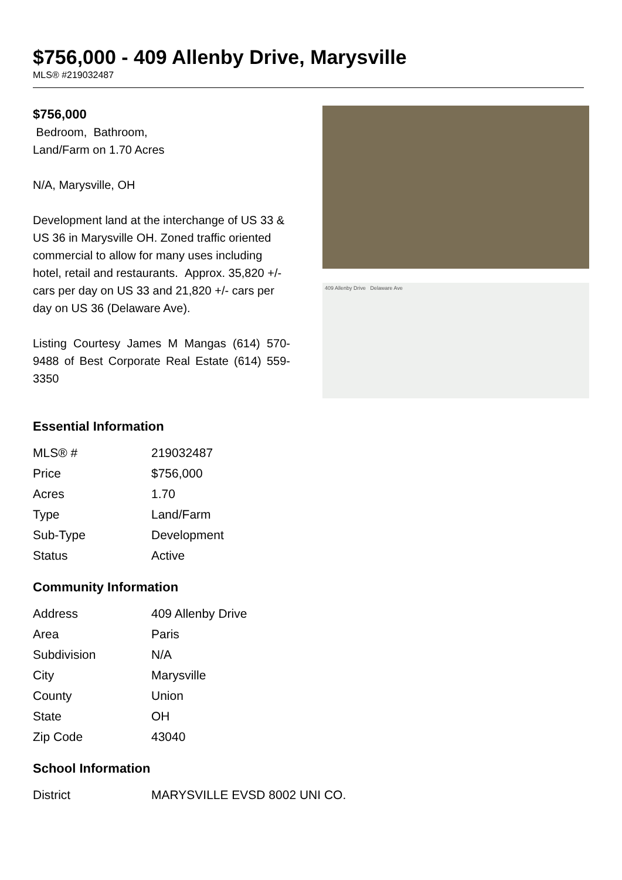$756,000 - 409 Allenby Drive, Marysville
MLS® #219032487
$756,000
Bedroom, Bathroom,
Land/Farm on 1.70 Acres
N/A, Marysville, OH
Development land at the interchange of US 33 & US 36 in Marysville OH. Zoned traffic oriented commercial to allow for many uses including hotel, retail and restaurants. Approx. 35,820 +/- cars per day on US 33 and 21,820 +/- cars per day on US 36 (Delaware Ave).
Listing Courtesy James M Mangas (614) 570-9488 of Best Corporate Real Estate (614) 559-3350
409 Allenby Drive Delaware Ave
Essential Information
| MLS® # | 219032487 |
| Price | $756,000 |
| Acres | 1.70 |
| Type | Land/Farm |
| Sub-Type | Development |
| Status | Active |
Community Information
| Address | 409 Allenby Drive |
| Area | Paris |
| Subdivision | N/A |
| City | Marysville |
| County | Union |
| State | OH |
| Zip Code | 43040 |
School Information
| District | MARYSVILLE EVSD 8002 UNI CO. |